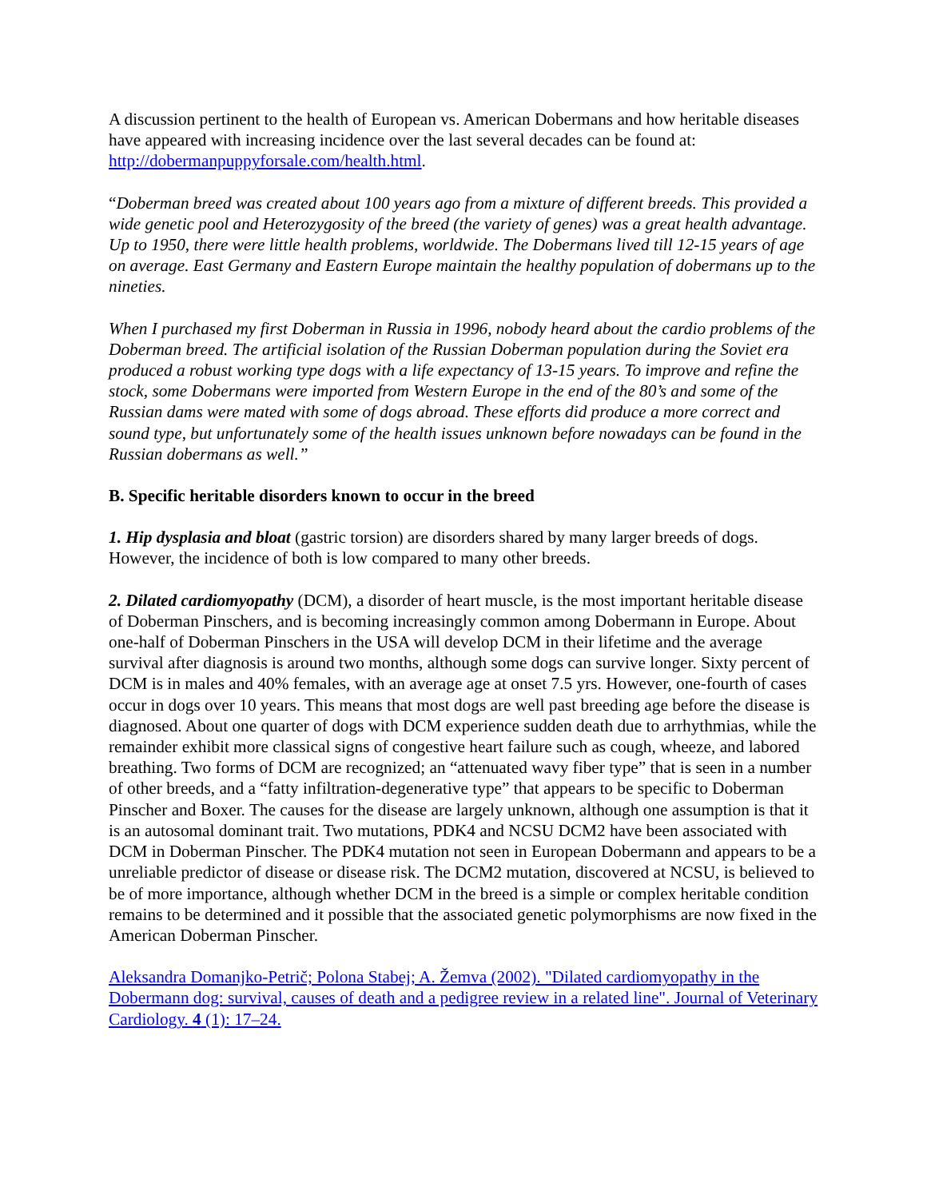A discussion pertinent to the health of European vs. American Dobermans and how heritable diseases have appeared with increasing incidence over the last several decades can be found at: http://dobermanpuppyforsale.com/health.html.
“Doberman breed was created about 100 years ago from a mixture of different breeds. This provided a wide genetic pool and Heterozygosity of the breed (the variety of genes) was a great health advantage. Up to 1950, there were little health problems, worldwide. The Dobermans lived till 12-15 years of age on average. East Germany and Eastern Europe maintain the healthy population of dobermans up to the nineties.
When I purchased my first Doberman in Russia in 1996, nobody heard about the cardio problems of the Doberman breed. The artificial isolation of the Russian Doberman population during the Soviet era produced a robust working type dogs with a life expectancy of 13-15 years. To improve and refine the stock, some Dobermans were imported from Western Europe in the end of the 80’s and some of the Russian dams were mated with some of dogs abroad. These efforts did produce a more correct and sound type, but unfortunately some of the health issues unknown before nowadays can be found in the Russian dobermans as well.”
B. Specific heritable disorders known to occur in the breed
1. Hip dysplasia and bloat (gastric torsion) are disorders shared by many larger breeds of dogs. However, the incidence of both is low compared to many other breeds.
2. Dilated cardiomyopathy (DCM), a disorder of heart muscle, is the most important heritable disease of Doberman Pinschers, and is becoming increasingly common among Dobermann in Europe. About one-half of Doberman Pinschers in the USA will develop DCM in their lifetime and the average survival after diagnosis is around two months, although some dogs can survive longer. Sixty percent of DCM is in males and 40% females, with an average age at onset 7.5 yrs. However, one-fourth of cases occur in dogs over 10 years. This means that most dogs are well past breeding age before the disease is diagnosed. About one quarter of dogs with DCM experience sudden death due to arrhythmias, while the remainder exhibit more classical signs of congestive heart failure such as cough, wheeze, and labored breathing. Two forms of DCM are recognized; an “attenuated wavy fiber type” that is seen in a number of other breeds, and a “fatty infiltration-degenerative type” that appears to be specific to Doberman Pinscher and Boxer. The causes for the disease are largely unknown, although one assumption is that it is an autosomal dominant trait. Two mutations, PDK4 and NCSU DCM2 have been associated with DCM in Doberman Pinscher. The PDK4 mutation not seen in European Dobermann and appears to be a unreliable predictor of disease or disease risk. The DCM2 mutation, discovered at NCSU, is believed to be of more importance, although whether DCM in the breed is a simple or complex heritable condition remains to be determined and it possible that the associated genetic polymorphisms are now fixed in the American Doberman Pinscher.
Aleksandra Domanjko-Petrič; Polona Stabej; A. Žemva (2002). "Dilated cardiomyopathy in the Dobermann dog: survival, causes of death and a pedigree review in a related line". Journal of Veterinary Cardiology. 4 (1): 17–24.